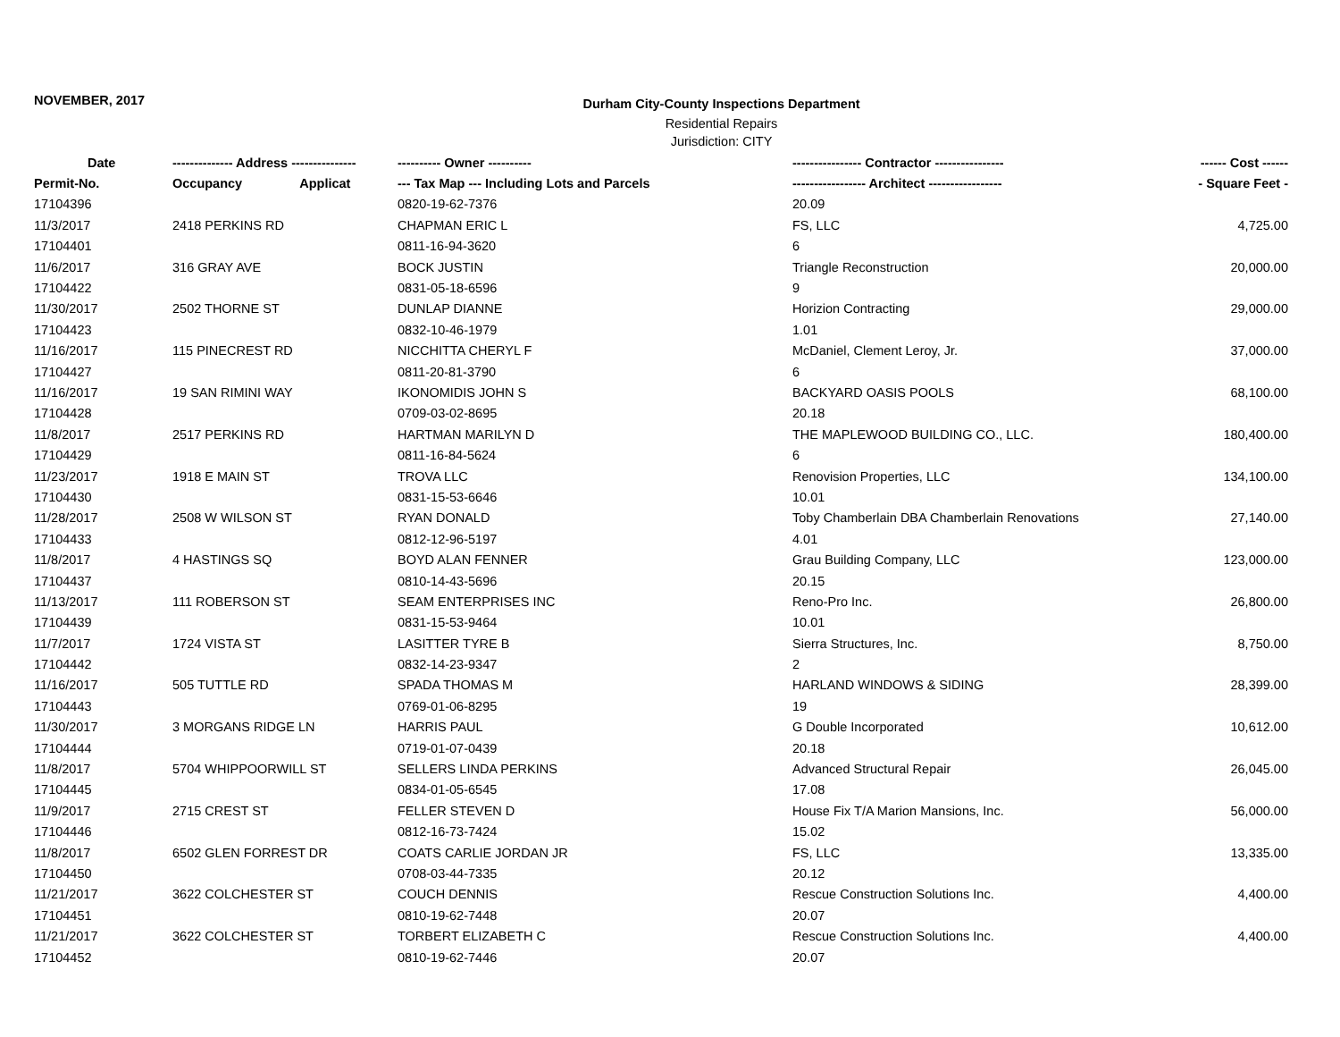NOVEMBER, 2017
Durham City-County Inspections Department
Residential Repairs
Jurisdiction: CITY
| Date | -------------- Address --------------- | ---------- Owner ---------- | ---------------- Contractor ---------------- | ------ Cost ------ |
| --- | --- | --- | --- | --- |
| Permit-No. | Occupancy Applicat | --- Tax Map --- Including Lots and Parcels | ----------------- Architect ----------------- | - Square Feet - |
| 17104396 | | 0820-19-62-7376 | 20.09 | |
| 11/3/2017 | 2418 PERKINS RD | CHAPMAN ERIC L | FS, LLC | 4,725.00 |
| 17104401 | | 0811-16-94-3620 | 6 | |
| 11/6/2017 | 316 GRAY AVE | BOCK JUSTIN | Triangle Reconstruction | 20,000.00 |
| 17104422 | | 0831-05-18-6596 | 9 | |
| 11/30/2017 | 2502 THORNE ST | DUNLAP DIANNE | Horizion Contracting | 29,000.00 |
| 17104423 | | 0832-10-46-1979 | 1.01 | |
| 11/16/2017 | 115 PINECREST RD | NICCHITTA CHERYL F | McDaniel, Clement Leroy, Jr. | 37,000.00 |
| 17104427 | | 0811-20-81-3790 | 6 | |
| 11/16/2017 | 19 SAN RIMINI WAY | IKONOMIDIS JOHN S | BACKYARD OASIS POOLS | 68,100.00 |
| 17104428 | | 0709-03-02-8695 | 20.18 | |
| 11/8/2017 | 2517 PERKINS RD | HARTMAN MARILYN D | THE MAPLEWOOD BUILDING CO., LLC. | 180,400.00 |
| 17104429 | | 0811-16-84-5624 | 6 | |
| 11/23/2017 | 1918 E MAIN ST | TROVA LLC | Renovision Properties, LLC | 134,100.00 |
| 17104430 | | 0831-15-53-6646 | 10.01 | |
| 11/28/2017 | 2508 W WILSON ST | RYAN DONALD | Toby Chamberlain DBA Chamberlain Renovations | 27,140.00 |
| 17104433 | | 0812-12-96-5197 | 4.01 | |
| 11/8/2017 | 4 HASTINGS SQ | BOYD ALAN FENNER | Grau Building Company, LLC | 123,000.00 |
| 17104437 | | 0810-14-43-5696 | 20.15 | |
| 11/13/2017 | 111 ROBERSON ST | SEAM ENTERPRISES INC | Reno-Pro Inc. | 26,800.00 |
| 17104439 | | 0831-15-53-9464 | 10.01 | |
| 11/7/2017 | 1724 VISTA ST | LASITTER TYRE B | Sierra Structures, Inc. | 8,750.00 |
| 17104442 | | 0832-14-23-9347 | 2 | |
| 11/16/2017 | 505 TUTTLE RD | SPADA THOMAS M | HARLAND WINDOWS & SIDING | 28,399.00 |
| 17104443 | | 0769-01-06-8295 | 19 | |
| 11/30/2017 | 3 MORGANS RIDGE LN | HARRIS PAUL | G Double Incorporated | 10,612.00 |
| 17104444 | | 0719-01-07-0439 | 20.18 | |
| 11/8/2017 | 5704 WHIPPOORWILL ST | SELLERS LINDA PERKINS | Advanced Structural Repair | 26,045.00 |
| 17104445 | | 0834-01-05-6545 | 17.08 | |
| 11/9/2017 | 2715 CREST ST | FELLER STEVEN D | House Fix T/A Marion Mansions, Inc. | 56,000.00 |
| 17104446 | | 0812-16-73-7424 | 15.02 | |
| 11/8/2017 | 6502 GLEN FORREST DR | COATS CARLIE JORDAN JR | FS, LLC | 13,335.00 |
| 17104450 | | 0708-03-44-7335 | 20.12 | |
| 11/21/2017 | 3622 COLCHESTER ST | COUCH DENNIS | Rescue Construction Solutions Inc. | 4,400.00 |
| 17104451 | | 0810-19-62-7448 | 20.07 | |
| 11/21/2017 | 3622 COLCHESTER ST | TORBERT ELIZABETH C | Rescue Construction Solutions Inc. | 4,400.00 |
| 17104452 | | 0810-19-62-7446 | 20.07 | |